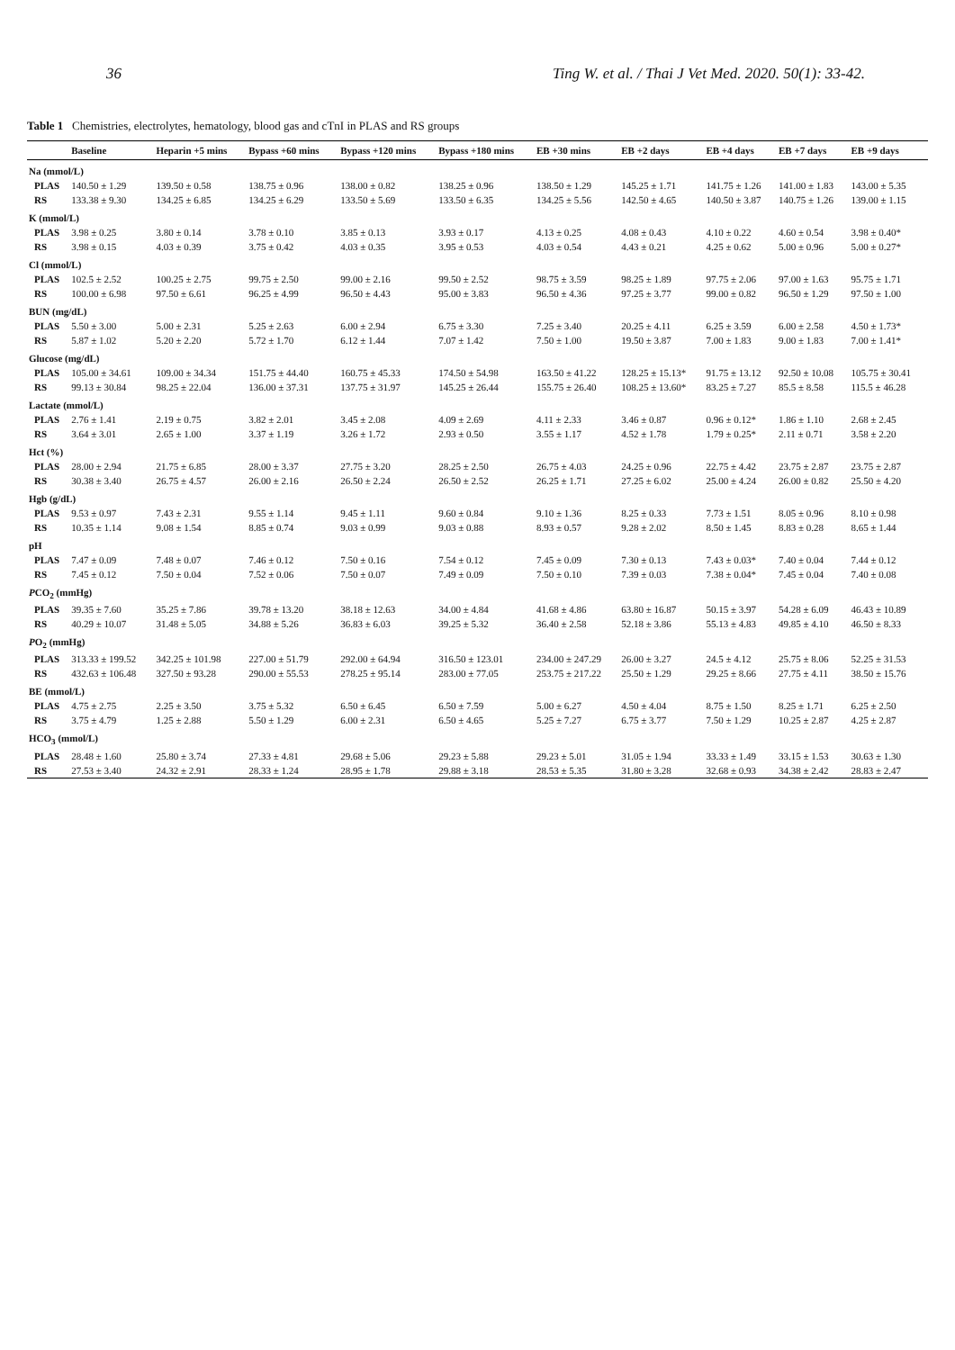36 Ting W. et al. / Thai J Vet Med. 2020. 50(1): 33-42.
Table 1 Chemistries, electrolytes, hematology, blood gas and cTnI in PLAS and RS groups
| | Baseline | Heparin +5 mins | Bypass +60 mins | Bypass +120 mins | Bypass +180 mins | EB +30 mins | EB +2 days | EB +4 days | EB +7 days | EB +9 days |
| --- | --- | --- | --- | --- | --- | --- | --- | --- | --- | --- |
| Na (mmol/L) | | | | | | | | | | |
| PLAS | 140.50 ± 1.29 | 139.50 ± 0.58 | 138.75 ± 0.96 | 138.00 ± 0.82 | 138.25 ± 0.96 | 138.50 ± 1.29 | 145.25 ± 1.71 | 141.75 ± 1.26 | 141.00 ± 1.83 | 143.00 ± 5.35 |
| RS | 133.38 ± 9.30 | 134.25 ± 6.85 | 134.25 ± 6.29 | 133.50 ± 5.69 | 133.50 ± 6.35 | 134.25 ± 5.56 | 142.50 ± 4.65 | 140.50 ± 3.87 | 140.75 ± 1.26 | 139.00 ± 1.15 |
| K (mmol/L) | | | | | | | | | | |
| PLAS | 3.98 ± 0.25 | 3.80 ± 0.14 | 3.78 ± 0.10 | 3.85 ± 0.13 | 3.93 ± 0.17 | 4.13 ± 0.25 | 4.08 ± 0.43 | 4.10 ± 0.22 | 4.60 ± 0.54 | 3.98 ± 0.40* |
| RS | 3.98 ± 0.15 | 4.03 ± 0.39 | 3.75 ± 0.42 | 4.03 ± 0.35 | 3.95 ± 0.53 | 4.03 ± 0.54 | 4.43 ± 0.21 | 4.25 ± 0.62 | 5.00 ± 0.96 | 5.00 ± 0.27* |
| Cl (mmol/L) | | | | | | | | | | |
| PLAS | 102.5 ± 2.52 | 100.25 ± 2.75 | 99.75 ± 2.50 | 99.00 ± 2.16 | 99.50 ± 2.52 | 98.75 ± 3.59 | 98.25 ± 1.89 | 97.75 ± 2.06 | 97.00 ± 1.63 | 95.75 ± 1.71 |
| RS | 100.00 ± 6.98 | 97.50 ± 6.61 | 96.25 ± 4.99 | 96.50 ± 4.43 | 95.00 ± 3.83 | 96.50 ± 4.36 | 97.25 ± 3.77 | 99.00 ± 0.82 | 96.50 ± 1.29 | 97.50 ± 1.00 |
| BUN (mg/dL) | | | | | | | | | | |
| PLAS | 5.50 ± 3.00 | 5.00 ± 2.31 | 5.25 ± 2.63 | 6.00 ± 2.94 | 6.75 ± 3.30 | 7.25 ± 3.40 | 20.25 ± 4.11 | 6.25 ± 3.59 | 6.00 ± 2.58 | 4.50 ± 1.73* |
| RS | 5.87 ± 1.02 | 5.20 ± 2.20 | 5.72 ± 1.70 | 6.12 ± 1.44 | 7.07 ± 1.42 | 7.50 ± 1.00 | 19.50 ± 3.87 | 7.00 ± 1.83 | 9.00 ± 1.83 | 7.00 ± 1.41* |
| Glucose (mg/dL) | | | | | | | | | | |
| PLAS | 105.00 ± 34.61 | 109.00 ± 34.34 | 151.75 ± 44.40 | 160.75 ± 45.33 | 174.50 ± 54.98 | 163.50 ± 41.22 | 128.25 ± 15.13* | 91.75 ± 13.12 | 92.50 ± 10.08 | 105.75 ± 30.41 |
| RS | 99.13 ± 30.84 | 98.25 ± 22.04 | 136.00 ± 37.31 | 137.75 ± 31.97 | 145.25 ± 26.44 | 155.75 ± 26.40 | 108.25 ± 13.60* | 83.25 ± 7.27 | 85.5 ± 8.58 | 115.5 ± 46.28 |
| Lactate (mmol/L) | | | | | | | | | | |
| PLAS | 2.76 ± 1.41 | 2.19 ± 0.75 | 3.82 ± 2.01 | 3.45 ± 2.08 | 4.09 ± 2.69 | 4.11 ± 2.33 | 3.46 ± 0.87 | 0.96 ± 0.12* | 1.86 ± 1.10 | 2.68 ± 2.45 |
| RS | 3.64 ± 3.01 | 2.65 ± 1.00 | 3.37 ± 1.19 | 3.26 ± 1.72 | 2.93 ± 0.50 | 3.55 ± 1.17 | 4.52 ± 1.78 | 1.79 ± 0.25* | 2.11 ± 0.71 | 3.58 ± 2.20 |
| Hct (%) | | | | | | | | | | |
| PLAS | 28.00 ± 2.94 | 21.75 ± 6.85 | 28.00 ± 3.37 | 27.75 ± 3.20 | 28.25 ± 2.50 | 26.75 ± 4.03 | 24.25 ± 0.96 | 22.75 ± 4.42 | 23.75 ± 2.87 | 23.75 ± 2.87 |
| RS | 30.38 ± 3.40 | 26.75 ± 4.57 | 26.00 ± 2.16 | 26.50 ± 2.24 | 26.50 ± 2.52 | 26.25 ± 1.71 | 27.25 ± 6.02 | 25.00 ± 4.24 | 26.00 ± 0.82 | 25.50 ± 4.20 |
| Hgb (g/dL) | | | | | | | | | | |
| PLAS | 9.53 ± 0.97 | 7.43 ± 2.31 | 9.55 ± 1.14 | 9.45 ± 1.11 | 9.60 ± 0.84 | 9.10 ± 1.36 | 8.25 ± 0.33 | 7.73 ± 1.51 | 8.05 ± 0.96 | 8.10 ± 0.98 |
| RS | 10.35 ± 1.14 | 9.08 ± 1.54 | 8.85 ± 0.74 | 9.03 ± 0.99 | 9.03 ± 0.88 | 8.93 ± 0.57 | 9.28 ± 2.02 | 8.50 ± 1.45 | 8.83 ± 0.28 | 8.65 ± 1.44 |
| pH | | | | | | | | | | |
| PLAS | 7.47 ± 0.09 | 7.48 ± 0.07 | 7.46 ± 0.12 | 7.50 ± 0.16 | 7.54 ± 0.12 | 7.45 ± 0.09 | 7.30 ± 0.13 | 7.43 ± 0.03* | 7.40 ± 0.04 | 7.44 ± 0.12 |
| RS | 7.45 ± 0.12 | 7.50 ± 0.04 | 7.52 ± 0.06 | 7.50 ± 0.07 | 7.49 ± 0.09 | 7.50 ± 0.10 | 7.39 ± 0.03 | 7.38 ± 0.04* | 7.45 ± 0.04 | 7.40 ± 0.08 |
| P CO<sub>2</sub> (mmHg) | | | | | | | | | | |
| PLAS | 39.35 ± 7.60 | 35.25 ± 7.86 | 39.78 ± 13.20 | 38.18 ± 12.63 | 34.00 ± 4.84 | 41.68 ± 4.86 | 63.80 ± 16.87 | 50.15 ± 3.97 | 54.28 ± 6.09 | 46.43 ± 10.89 |
| RS | 40.29 ± 10.07 | 31.48 ± 5.05 | 34.88 ± 5.26 | 36.83 ± 6.03 | 39.25 ± 5.32 | 36.40 ± 2.58 | 52.18 ± 3.86 | 55.13 ± 4.83 | 49.85 ± 4.10 | 46.50 ± 8.33 |
| P O<sub>2</sub> (mmHg) | | | | | | | | | | |
| PLAS | 313.33 ± 199.52 | 342.25 ± 101.98 | 227.00 ± 51.79 | 292.00 ± 64.94 | 316.50 ± 123.01 | 234.00 ± 247.29 | 26.00 ± 3.27 | 24.5 ± 4.12 | 25.75 ± 8.06 | 52.25 ± 31.53 |
| RS | 432.63 ± 106.48 | 327.50 ± 93.28 | 290.00 ± 55.53 | 278.25 ± 95.14 | 283.00 ± 77.05 | 253.75 ± 217.22 | 25.50 ± 1.29 | 29.25 ± 8.66 | 27.75 ± 4.11 | 38.50 ± 15.76 |
| BE (mmol/L) | | | | | | | | | | |
| PLAS | 4.75 ± 2.75 | 2.25 ± 3.50 | 3.75 ± 5.32 | 6.50 ± 6.45 | 6.50 ± 7.59 | 5.00 ± 6.27 | 4.50 ± 4.04 | 8.75 ± 1.50 | 8.25 ± 1.71 | 6.25 ± 2.50 |
| RS | 3.75 ± 4.79 | 1.25 ± 2.88 | 5.50 ± 1.29 | 6.00 ± 2.31 | 6.50 ± 4.65 | 5.25 ± 7.27 | 6.75 ± 3.77 | 7.50 ± 1.29 | 10.25 ± 2.87 | 4.25 ± 2.87 |
| HCO<sub>3</sub> (mmol/L) | | | | | | | | | | |
| PLAS | 28.48 ± 1.60 | 25.80 ± 3.74 | 27.33 ± 4.81 | 29.68 ± 5.06 | 29.23 ± 5.88 | 29.23 ± 5.01 | 31.05 ± 1.94 | 33.33 ± 1.49 | 33.15 ± 1.53 | 30.63 ± 1.30 |
| RS | 27.53 ± 3.40 | 24.32 ± 2.91 | 28.33 ± 1.24 | 28.95 ± 1.78 | 29.88 ± 3.18 | 28.53 ± 5.35 | 31.80 ± 3.28 | 32.68 ± 0.93 | 34.38 ± 2.42 | 28.83 ± 2.47 |